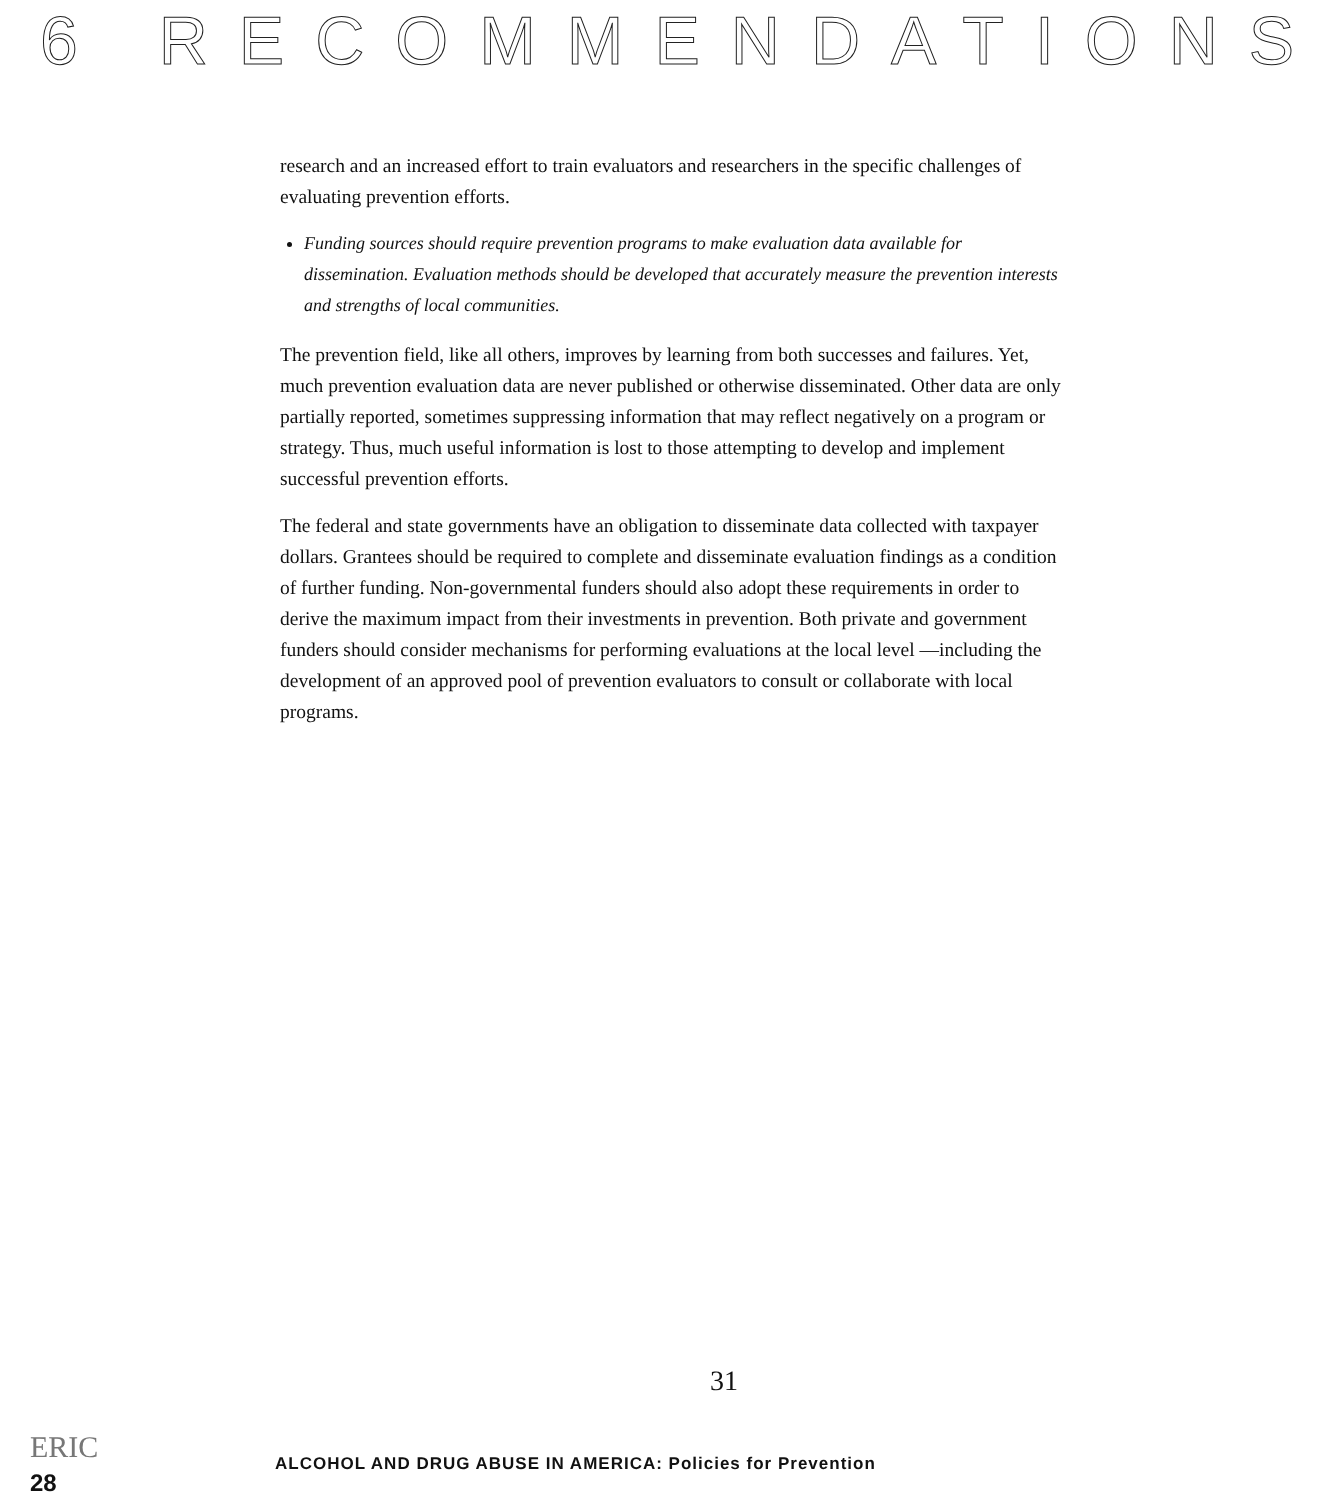6 RECOMMENDATIONS
research and an increased effort to train evaluators and researchers in the specific challenges of evaluating prevention efforts.
Funding sources should require prevention programs to make evaluation data available for dissemination. Evaluation methods should be developed that accurately measure the prevention interests and strengths of local communities.
The prevention field, like all others, improves by learning from both successes and failures. Yet, much prevention evaluation data are never published or otherwise disseminated. Other data are only partially reported, sometimes suppressing information that may reflect negatively on a program or strategy. Thus, much useful information is lost to those attempting to develop and implement successful prevention efforts.
The federal and state governments have an obligation to disseminate data collected with taxpayer dollars. Grantees should be required to complete and disseminate evaluation findings as a condition of further funding. Non-governmental funders should also adopt these requirements in order to derive the maximum impact from their investments in prevention. Both private and government funders should consider mechanisms for performing evaluations at the local level —including the development of an approved pool of prevention evaluators to consult or collaborate with local programs.
31
ERIC 28
ALCOHOL AND DRUG ABUSE IN AMERICA: Policies for Prevention